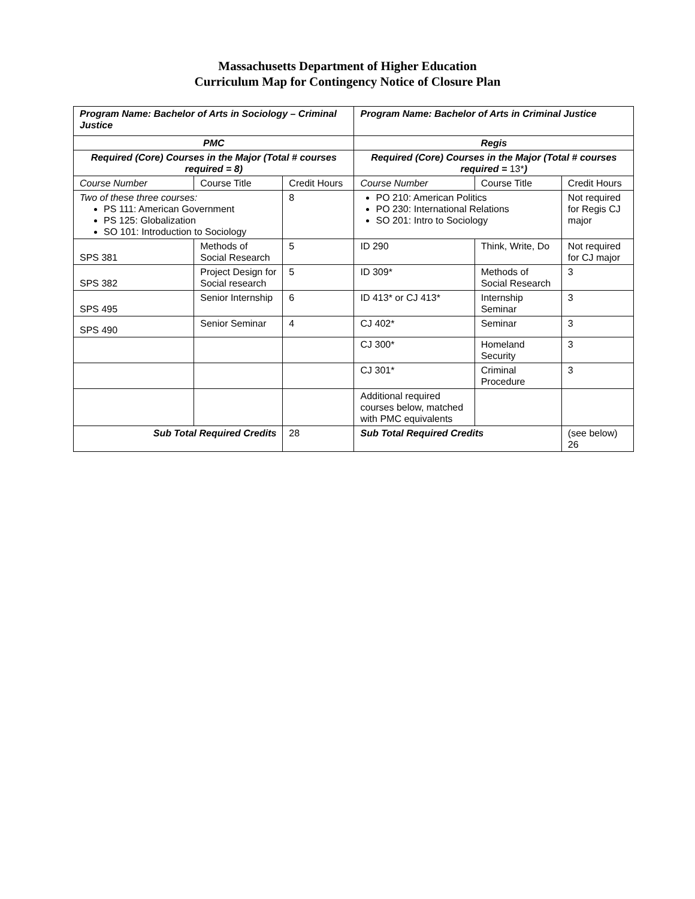Massachusetts Department of Higher Education
Curriculum Map for Contingency Notice of Closure Plan
| Program Name: Bachelor of Arts in Sociology – Criminal Justice | | | Program Name: Bachelor of Arts in Criminal Justice | | |
| PMC | | | Regis | | |
| Required (Core) Courses in the Major (Total # courses required = 8) | | | Required (Core) Courses in the Major (Total # courses required = 13* ) | | |
| Course Number | Course Title | Credit Hours | Course Number | Course Title | Credit Hours |
| Two of these three courses: PS 111: American Government PS 125: Globalization SO 101: Introduction to Sociology | | 8 | PO 210: American Politics PO 230: International Relations SO 201: Intro to Sociology | | Not required for Regis CJ major |
| SPS 381 | Methods of Social Research | 5 | ID 290 | Think, Write, Do | Not required for CJ major |
| SPS 382 | Project Design for Social research | 5 | ID 309* | Methods of Social Research | 3 |
| SPS 495 | Senior Internship | 6 | ID 413* or CJ 413* | Internship Seminar | 3 |
| SPS 490 | Senior Seminar | 4 | CJ 402* | Seminar | 3 |
| | | | CJ 300* | Homeland Security | 3 |
| | | | CJ 301* | Criminal Procedure | 3 |
| | | | Additional required courses below, matched with PMC equivalents | | |
| Sub Total Required Credits | | 28 | Sub Total Required Credits | | (see below) 26 |